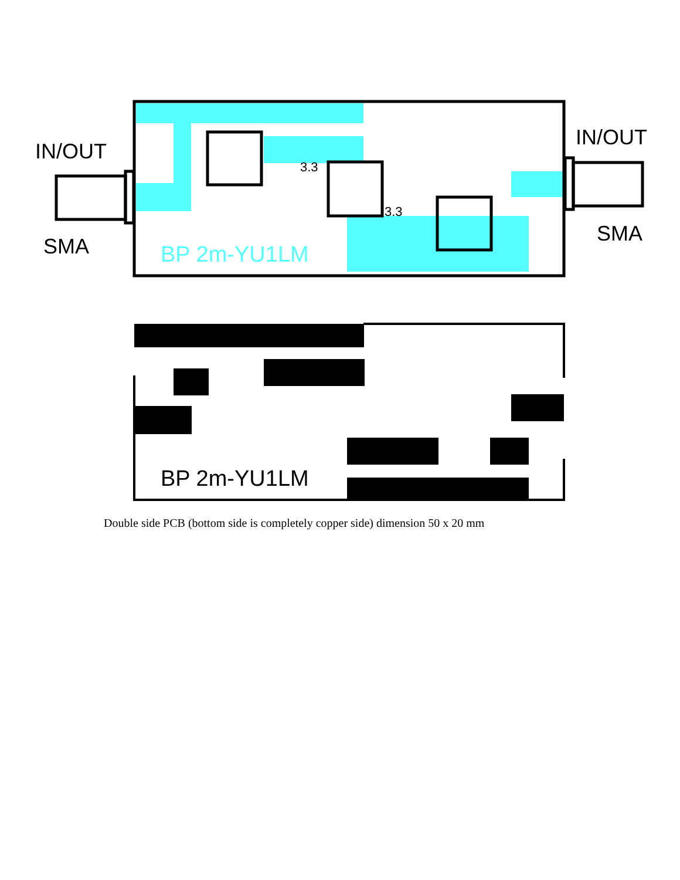IN/OUT
SMA
IN/OUT
SMA
BP 2m-YU1LM
3.3
3.3
BP 2m-YU1LM
Double side PCB (bottom side is completely copper side) dimension 50 x 20 mm